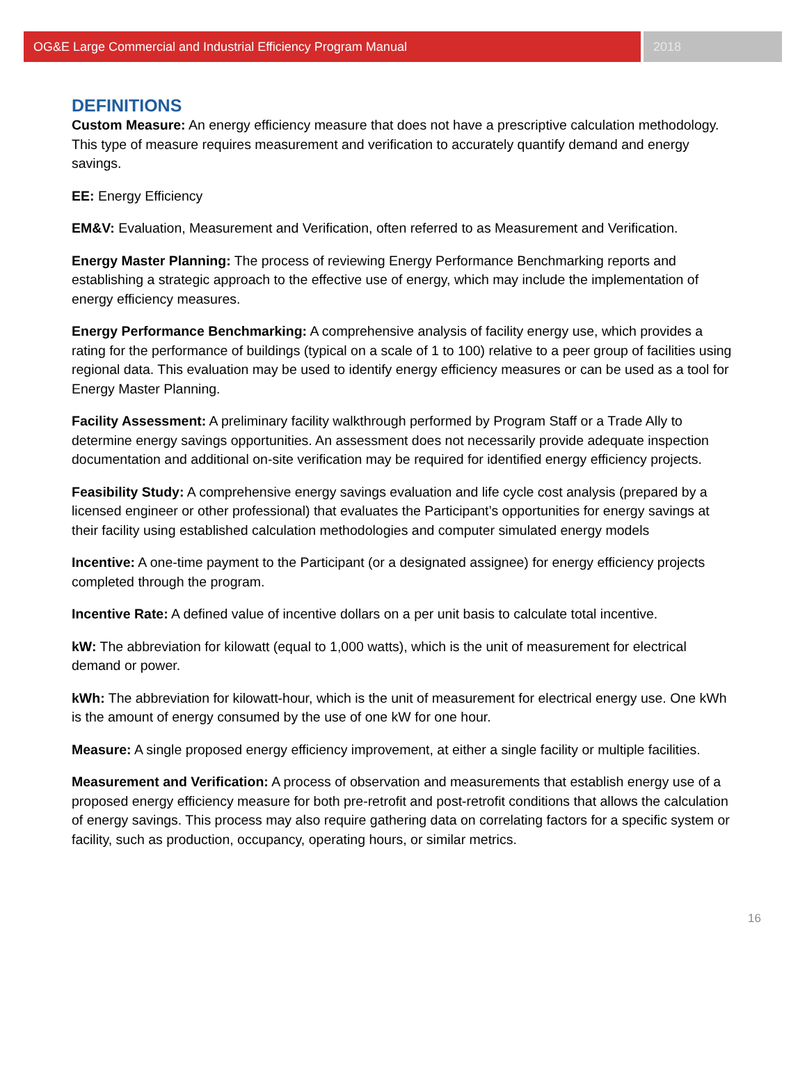OG&E Large Commercial and Industrial Efficiency Program Manual
2018
DEFINITIONS
Custom Measure: An energy efficiency measure that does not have a prescriptive calculation methodology. This type of measure requires measurement and verification to accurately quantify demand and energy savings.
EE: Energy Efficiency
EM&V: Evaluation, Measurement and Verification, often referred to as Measurement and Verification.
Energy Master Planning: The process of reviewing Energy Performance Benchmarking reports and establishing a strategic approach to the effective use of energy, which may include the implementation of energy efficiency measures.
Energy Performance Benchmarking: A comprehensive analysis of facility energy use, which provides a rating for the performance of buildings (typical on a scale of 1 to 100) relative to a peer group of facilities using regional data. This evaluation may be used to identify energy efficiency measures or can be used as a tool for Energy Master Planning.
Facility Assessment: A preliminary facility walkthrough performed by Program Staff or a Trade Ally to determine energy savings opportunities. An assessment does not necessarily provide adequate inspection documentation and additional on-site verification may be required for identified energy efficiency projects.
Feasibility Study: A comprehensive energy savings evaluation and life cycle cost analysis (prepared by a licensed engineer or other professional) that evaluates the Participant’s opportunities for energy savings at their facility using established calculation methodologies and computer simulated energy models
Incentive: A one-time payment to the Participant (or a designated assignee) for energy efficiency projects completed through the program.
Incentive Rate: A defined value of incentive dollars on a per unit basis to calculate total incentive.
kW: The abbreviation for kilowatt (equal to 1,000 watts), which is the unit of measurement for electrical demand or power.
kWh: The abbreviation for kilowatt-hour, which is the unit of measurement for electrical energy use. One kWh is the amount of energy consumed by the use of one kW for one hour.
Measure: A single proposed energy efficiency improvement, at either a single facility or multiple facilities.
Measurement and Verification: A process of observation and measurements that establish energy use of a proposed energy efficiency measure for both pre-retrofit and post-retrofit conditions that allows the calculation of energy savings. This process may also require gathering data on correlating factors for a specific system or facility, such as production, occupancy, operating hours, or similar metrics.
16